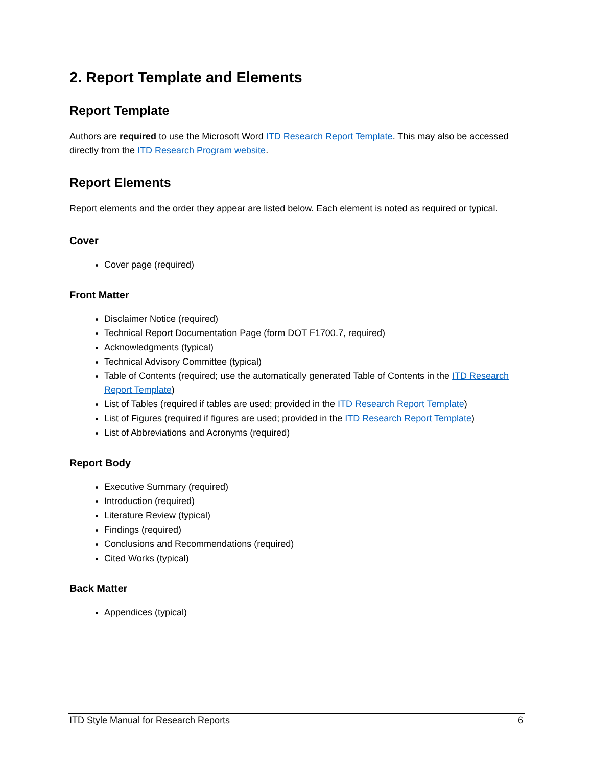2. Report Template and Elements
Report Template
Authors are required to use the Microsoft Word ITD Research Report Template. This may also be accessed directly from the ITD Research Program website.
Report Elements
Report elements and the order they appear are listed below. Each element is noted as required or typical.
Cover
Cover page (required)
Front Matter
Disclaimer Notice (required)
Technical Report Documentation Page (form DOT F1700.7, required)
Acknowledgments (typical)
Technical Advisory Committee (typical)
Table of Contents (required; use the automatically generated Table of Contents in the ITD Research Report Template)
List of Tables (required if tables are used; provided in the ITD Research Report Template)
List of Figures (required if figures are used; provided in the ITD Research Report Template)
List of Abbreviations and Acronyms (required)
Report Body
Executive Summary (required)
Introduction (required)
Literature Review (typical)
Findings (required)
Conclusions and Recommendations (required)
Cited Works (typical)
Back Matter
Appendices (typical)
ITD Style Manual for Research Reports 6